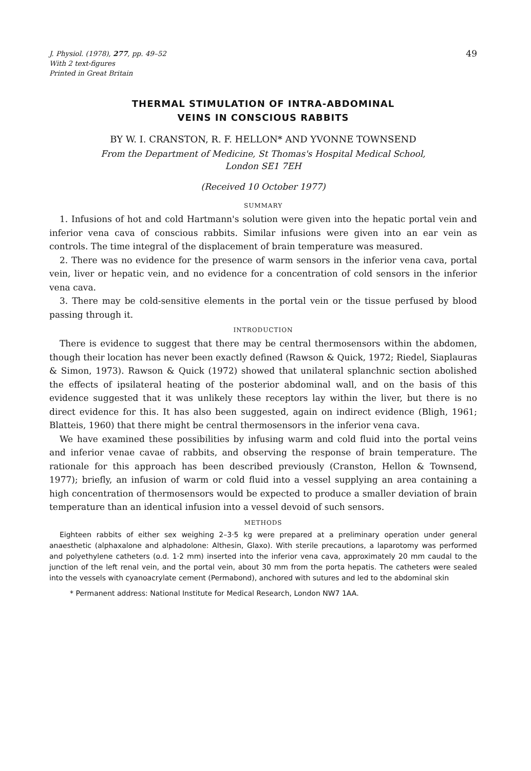J. Physiol. (1978), 277, pp. 49–52
With 2 text-figures
Printed in Great Britain
49
THERMAL STIMULATION OF INTRA-ABDOMINAL
VEINS IN CONSCIOUS RABBITS
BY W. I. CRANSTON, R. F. HELLON* AND YVONNE TOWNSEND
From the Department of Medicine, St Thomas's Hospital Medical School,
London SE1 7EH
(Received 10 October 1977)
SUMMARY
1. Infusions of hot and cold Hartmann's solution were given into the hepatic portal vein and inferior vena cava of conscious rabbits. Similar infusions were given into an ear vein as controls. The time integral of the displacement of brain temperature was measured.
2. There was no evidence for the presence of warm sensors in the inferior vena cava, portal vein, liver or hepatic vein, and no evidence for a concentration of cold sensors in the inferior vena cava.
3. There may be cold-sensitive elements in the portal vein or the tissue perfused by blood passing through it.
INTRODUCTION
There is evidence to suggest that there may be central thermosensors within the abdomen, though their location has never been exactly defined (Rawson & Quick, 1972; Riedel, Siaplauras & Simon, 1973). Rawson & Quick (1972) showed that unilateral splanchnic section abolished the effects of ipsilateral heating of the posterior abdominal wall, and on the basis of this evidence suggested that it was unlikely these receptors lay within the liver, but there is no direct evidence for this. It has also been suggested, again on indirect evidence (Bligh, 1961; Blatteis, 1960) that there might be central thermosensors in the inferior vena cava.
We have examined these possibilities by infusing warm and cold fluid into the portal veins and inferior venae cavae of rabbits, and observing the response of brain temperature. The rationale for this approach has been described previously (Cranston, Hellon & Townsend, 1977); briefly, an infusion of warm or cold fluid into a vessel supplying an area containing a high concentration of thermosensors would be expected to produce a smaller deviation of brain temperature than an identical infusion into a vessel devoid of such sensors.
METHODS
Eighteen rabbits of either sex weighing 2–3·5 kg were prepared at a preliminary operation under general anaesthetic (alphaxalone and alphadolone: Althesin, Glaxo). With sterile precautions, a laparotomy was performed and polyethylene catheters (o.d. 1·2 mm) inserted into the inferior vena cava, approximately 20 mm caudal to the junction of the left renal vein, and the portal vein, about 30 mm from the porta hepatis. The catheters were sealed into the vessels with cyanoacrylate cement (Permabond), anchored with sutures and led to the abdominal skin
* Permanent address: National Institute for Medical Research, London NW7 1AA.